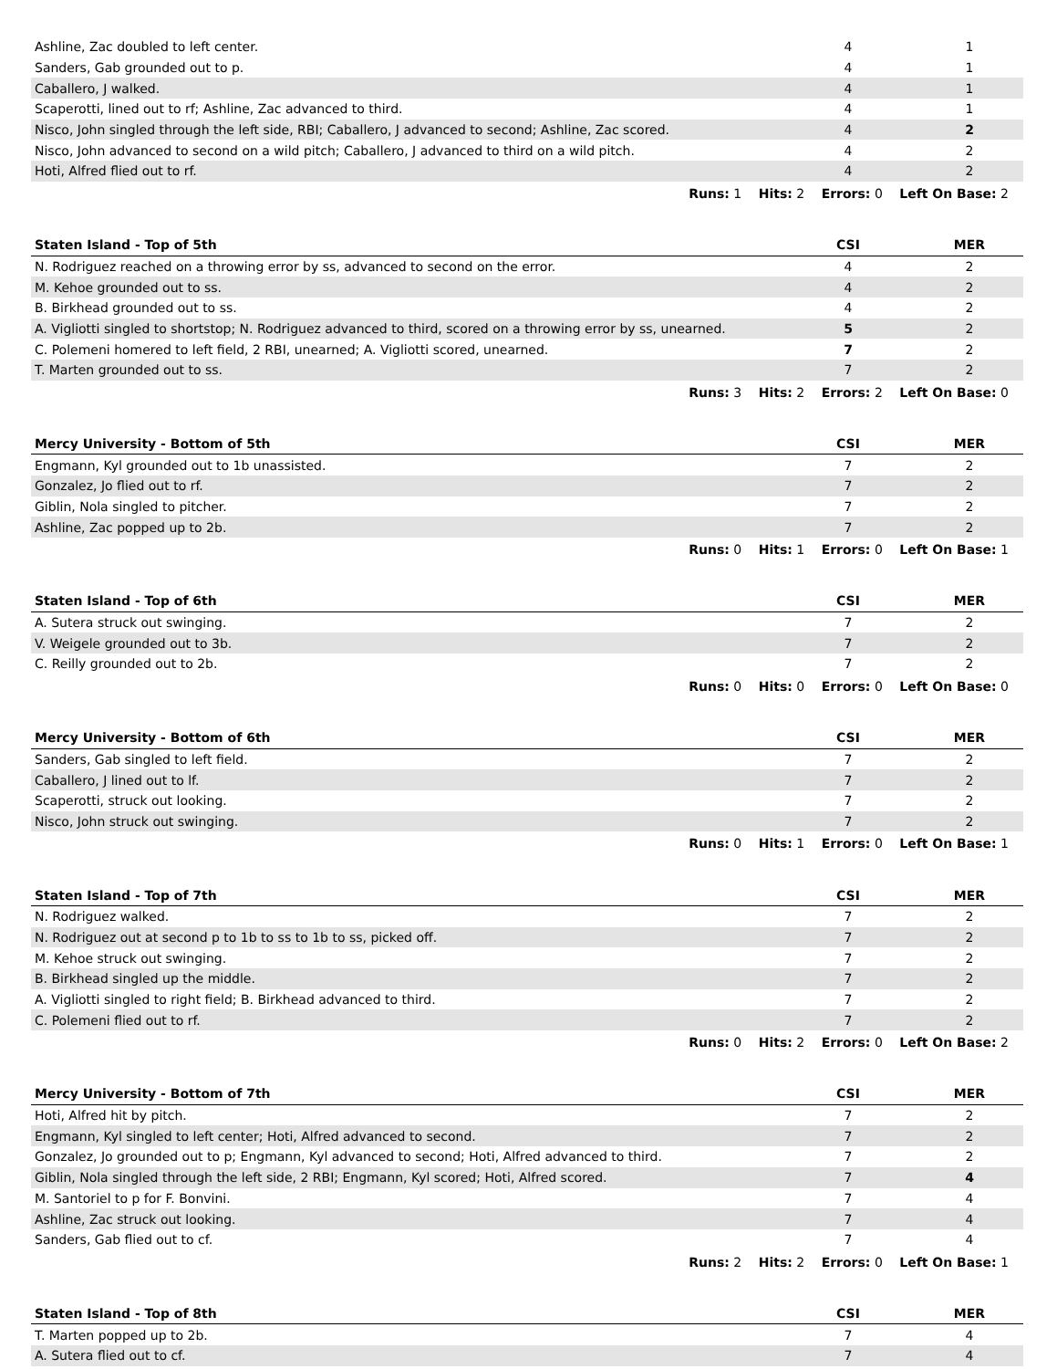| Ashline, Zac doubled to left center. | 4 | 1 |
| Sanders, Gab grounded out to p. | 4 | 1 |
| Caballero, J walked. | 4 | 1 |
| Scaperotti, lined out to rf; Ashline, Zac advanced to third. | 4 | 1 |
| Nisco, John singled through the left side, RBI; Caballero, J advanced to second; Ashline, Zac scored. | 4 | 2 |
| Nisco, John advanced to second on a wild pitch; Caballero, J advanced to third on a wild pitch. | 4 | 2 |
| Hoti, Alfred flied out to rf. | 4 | 2 |
| Runs: 1 Hits: 2 Errors: 0 Left On Base: 2 | | |
| Staten Island - Top of 5th | CSI | MER |
| N. Rodriguez reached on a throwing error by ss, advanced to second on the error. | 4 | 2 |
| M. Kehoe grounded out to ss. | 4 | 2 |
| B. Birkhead grounded out to ss. | 4 | 2 |
| A. Vigliotti singled to shortstop; N. Rodriguez advanced to third, scored on a throwing error by ss, unearned. | 5 | 2 |
| C. Polemeni homered to left field, 2 RBI, unearned; A. Vigliotti scored, unearned. | 7 | 2 |
| T. Marten grounded out to ss. | 7 | 2 |
| Runs: 3 Hits: 2 Errors: 2 Left On Base: 0 | | |
| Mercy University - Bottom of 5th | CSI | MER |
| Engmann, Kyl grounded out to 1b unassisted. | 7 | 2 |
| Gonzalez, Jo flied out to rf. | 7 | 2 |
| Giblin, Nola singled to pitcher. | 7 | 2 |
| Ashline, Zac popped up to 2b. | 7 | 2 |
| Runs: 0 Hits: 1 Errors: 0 Left On Base: 1 | | |
| Staten Island - Top of 6th | CSI | MER |
| A. Sutera struck out swinging. | 7 | 2 |
| V. Weigele grounded out to 3b. | 7 | 2 |
| C. Reilly grounded out to 2b. | 7 | 2 |
| Runs: 0 Hits: 0 Errors: 0 Left On Base: 0 | | |
| Mercy University - Bottom of 6th | CSI | MER |
| Sanders, Gab singled to left field. | 7 | 2 |
| Caballero, J lined out to lf. | 7 | 2 |
| Scaperotti, struck out looking. | 7 | 2 |
| Nisco, John struck out swinging. | 7 | 2 |
| Runs: 0 Hits: 1 Errors: 0 Left On Base: 1 | | |
| Staten Island - Top of 7th | CSI | MER |
| N. Rodriguez walked. | 7 | 2 |
| N. Rodriguez out at second p to 1b to ss to 1b to ss, picked off. | 7 | 2 |
| M. Kehoe struck out swinging. | 7 | 2 |
| B. Birkhead singled up the middle. | 7 | 2 |
| A. Vigliotti singled to right field; B. Birkhead advanced to third. | 7 | 2 |
| C. Polemeni flied out to rf. | 7 | 2 |
| Runs: 0 Hits: 2 Errors: 0 Left On Base: 2 | | |
| Mercy University - Bottom of 7th | CSI | MER |
| Hoti, Alfred hit by pitch. | 7 | 2 |
| Engmann, Kyl singled to left center; Hoti, Alfred advanced to second. | 7 | 2 |
| Gonzalez, Jo grounded out to p; Engmann, Kyl advanced to second; Hoti, Alfred advanced to third. | 7 | 2 |
| Giblin, Nola singled through the left side, 2 RBI; Engmann, Kyl scored; Hoti, Alfred scored. | 7 | 4 |
| M. Santoriel to p for F. Bonvini. | 7 | 4 |
| Ashline, Zac struck out looking. | 7 | 4 |
| Sanders, Gab flied out to cf. | 7 | 4 |
| Runs: 2 Hits: 2 Errors: 0 Left On Base: 1 | | |
| Staten Island - Top of 8th | CSI | MER |
| T. Marten popped up to 2b. | 7 | 4 |
| A. Sutera flied out to cf. | 7 | 4 |